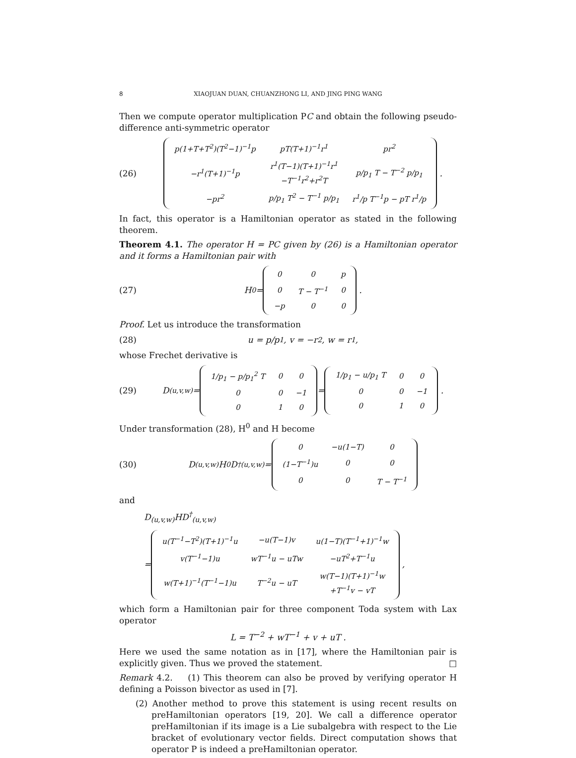8 XIAOJUAN DUAN, CHUANZHONG LI, AND JING PING WANG
Then we compute operator multiplication PC and obtain the following pseudo-difference anti-symmetric operator
(26)
| p(1+T+T<sup>2</sup>)(T<sup>2</sup>−1)<sup>−1</sup>p | pT(T+1)<sup>−1</sup>r<sup>1</sup> | pr<sup>2</sup> |
| −r<sup>1</sup>(T+1)<sup>−1</sup>p | r<sup>1</sup>(T−1)(T+1)<sup>−1</sup>r<sup>1</sup> −T<sup>−1</sup>r<sup>2</sup>+r<sup>2</sup>T | p/p<sub>1</sub> T − T<sup>−2</sup> p/p<sub>1</sub> |
| −pr<sup>2</sup> | p/p<sub>1</sub> T<sup>2</sup> − T<sup>−1</sup> p/p<sub>1</sub> | r<sup>1</sup>/p T<sup>−1</sup>p − pT r<sup>1</sup>/p |
.
In fact, this operator is a Hamiltonian operator as stated in the following theorem.
Theorem 4.1. The operator H = PC given by (26) is a Hamiltonian operator and it forms a Hamiltonian pair with
(27)
H<sup>0</sup> =
| 0 | 0 | p |
| 0 | T − T<sup>−1</sup> | 0 |
| −p | 0 | 0 |
.
Proof. Let us introduce the transformation
(28) u = p/p<sub>1</sub>, v = −r<sup>2</sup>, w = r<sup>1</sup>,
whose Frechet derivative is
(29)
D<sub>(u,v,w)</sub> =
| 1/p<sub>1</sub> − p/p<sub>1</sub><sup>2</sup> T | 0 | 0 |
| 0 | 0 | −1 |
| 0 | 1 | 0 |
=
| 1/p<sub>1</sub> − u/p<sub>1</sub> T | 0 | 0 |
| 0 | 0 | −1 |
| 0 | 1 | 0 |
.
Under transformation (28), H<sup>0</sup> and H become
(30)
D<sub>(u,v,w)</sub>H<sup>0</sup>D<sup>†</sup><sub>(u,v,w)</sub> =
| 0 | −u(1−T) | 0 |
| (1−T<sup>−1</sup>)u | 0 | 0 |
| 0 | 0 | T − T<sup>−1</sup> |
and
D<sub>(u,v,w)</sub>HD<sup>†</sup><sub>(u,v,w)</sub>
=
| u(T<sup>−1</sup>−T<sup>2</sup>)(T+1)<sup>−1</sup>u | −u(T−1)v | u(1−T)(T<sup>−1</sup>+1)<sup>−1</sup>w |
| v(T<sup>−1</sup>−1)u | wT<sup>−1</sup>u − uTw | −uT<sup>2</sup>+T<sup>−1</sup>u |
| w(T+1)<sup>−1</sup>(T<sup>−1</sup>−1)u | T<sup>−2</sup>u − uT | w(T−1)(T+1)<sup>−1</sup>w +T<sup>−1</sup>v − vT |
,
which form a Hamiltonian pair for three component Toda system with Lax operator
L = T<sup>−2</sup> + wT<sup>−1</sup> + v + uT .
Here we used the same notation as in [17], where the Hamiltonian pair is explicitly given. Thus we proved the statement. □
Remark 4.2. (1) This theorem can also be proved by verifying operator H defining a Poisson bivector as used in [7].
(2) Another method to prove this statement is using recent results on preHamiltonian operators [19, 20]. We call a difference operator preHamiltonian if its image is a Lie subalgebra with respect to the Lie bracket of evolutionary vector fields. Direct computation shows that operator P is indeed a preHamiltonian operator.